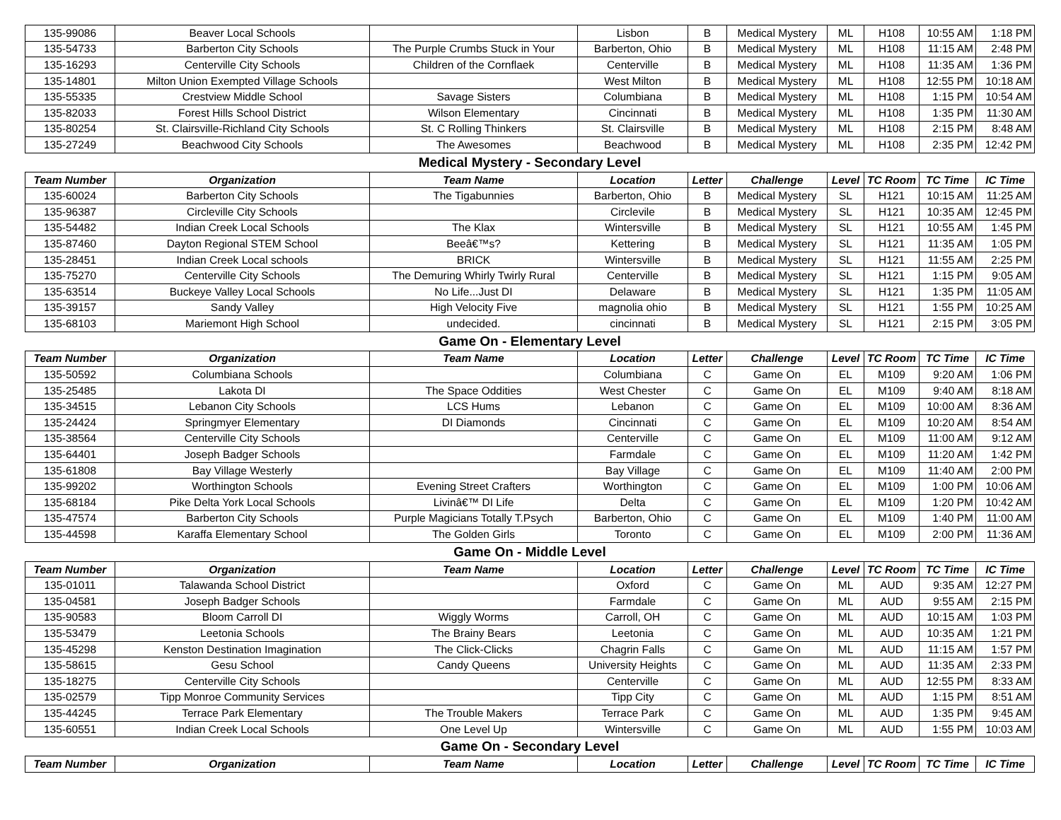| 135-99086 | Beaver Local Schools | | Lisbon | B | Medical Mystery | ML | H108 | 10:55 AM | 1:18 PM |
| 135-54733 | Barberton City Schools | The Purple Crumbs Stuck in Your | Barberton, Ohio | B | Medical Mystery | ML | H108 | 11:15 AM | 2:48 PM |
| 135-16293 | Centerville City Schools | Children of the Cornflaek | Centerville | B | Medical Mystery | ML | H108 | 11:35 AM | 1:36 PM |
| 135-14801 | Milton Union Exempted Village Schools | | West Milton | B | Medical Mystery | ML | H108 | 12:55 PM | 10:18 AM |
| 135-55335 | Crestview Middle School | Savage Sisters | Columbiana | B | Medical Mystery | ML | H108 | 1:15 PM | 10:54 AM |
| 135-82033 | Forest Hills School District | Wilson Elementary | Cincinnati | B | Medical Mystery | ML | H108 | 1:35 PM | 11:30 AM |
| 135-80254 | St. Clairsville-Richland City Schools | St. C Rolling Thinkers | St. Clairsville | B | Medical Mystery | ML | H108 | 2:15 PM | 8:48 AM |
| 135-27249 | Beachwood City Schools | The Awesomes | Beachwood | B | Medical Mystery | ML | H108 | 2:35 PM | 12:42 PM |
| Medical Mystery - Secondary Level | | | | | | | | | |
| Team Number | Organization | Team Name | Location | Letter | Challenge | Level | TC Room | TC Time | IC Time |
| 135-60024 | Barberton City Schools | The Tigabunnies | Barberton, Ohio | B | Medical Mystery | SL | H121 | 10:15 AM | 11:25 AM |
| 135-96387 | Circleville City Schools | | Circlevile | B | Medical Mystery | SL | H121 | 10:35 AM | 12:45 PM |
| 135-54482 | Indian Creek Local Schools | The Klax | Wintersville | B | Medical Mystery | SL | H121 | 10:55 AM | 1:45 PM |
| 135-87460 | Dayton Regional STEM School | Beeâ€™s? | Kettering | B | Medical Mystery | SL | H121 | 11:35 AM | 1:05 PM |
| 135-28451 | Indian Creek Local schools | BRICK | Wintersville | B | Medical Mystery | SL | H121 | 11:55 AM | 2:25 PM |
| 135-75270 | Centerville City Schools | The Demuring Whirly Twirly Rural | Centerville | B | Medical Mystery | SL | H121 | 1:15 PM | 9:05 AM |
| 135-63514 | Buckeye Valley Local Schools | No Life...Just DI | Delaware | B | Medical Mystery | SL | H121 | 1:35 PM | 11:05 AM |
| 135-39157 | Sandy Valley | High Velocity Five | magnolia ohio | B | Medical Mystery | SL | H121 | 1:55 PM | 10:25 AM |
| 135-68103 | Mariemont High School | undecided. | cincinnati | B | Medical Mystery | SL | H121 | 2:15 PM | 3:05 PM |
| Game On - Elementary Level | | | | | | | | | |
| Team Number | Organization | Team Name | Location | Letter | Challenge | Level | TC Room | TC Time | IC Time |
| 135-50592 | Columbiana Schools | | Columbiana | C | Game On | EL | M109 | 9:20 AM | 1:06 PM |
| 135-25485 | Lakota DI | The Space Oddities | West Chester | C | Game On | EL | M109 | 9:40 AM | 8:18 AM |
| 135-34515 | Lebanon City Schools | LCS Hums | Lebanon | C | Game On | EL | M109 | 10:00 AM | 8:36 AM |
| 135-24424 | Springmyer Elementary | DI Diamonds | Cincinnati | C | Game On | EL | M109 | 10:20 AM | 8:54 AM |
| 135-38564 | Centerville City Schools | | Centerville | C | Game On | EL | M109 | 11:00 AM | 9:12 AM |
| 135-64401 | Joseph Badger Schools | | Farmdale | C | Game On | EL | M109 | 11:20 AM | 1:42 PM |
| 135-61808 | Bay Village Westerly | | Bay Village | C | Game On | EL | M109 | 11:40 AM | 2:00 PM |
| 135-99202 | Worthington Schools | Evening Street Crafters | Worthington | C | Game On | EL | M109 | 1:00 PM | 10:06 AM |
| 135-68184 | Pike Delta York Local Schools | Livinâ€™ DI Life | Delta | C | Game On | EL | M109 | 1:20 PM | 10:42 AM |
| 135-47574 | Barberton City Schools | Purple Magicians Totally T.Psych | Barberton, Ohio | C | Game On | EL | M109 | 1:40 PM | 11:00 AM |
| 135-44598 | Karaffa Elementary School | The Golden Girls | Toronto | C | Game On | EL | M109 | 2:00 PM | 11:36 AM |
| Game On - Middle Level | | | | | | | | | |
| Team Number | Organization | Team Name | Location | Letter | Challenge | Level | TC Room | TC Time | IC Time |
| 135-01011 | Talawanda School District | | Oxford | C | Game On | ML | AUD | 9:35 AM | 12:27 PM |
| 135-04581 | Joseph Badger Schools | | Farmdale | C | Game On | ML | AUD | 9:55 AM | 2:15 PM |
| 135-90583 | Bloom Carroll DI | Wiggly Worms | Carroll, OH | C | Game On | ML | AUD | 10:15 AM | 1:03 PM |
| 135-53479 | Leetonia Schools | The Brainy Bears | Leetonia | C | Game On | ML | AUD | 10:35 AM | 1:21 PM |
| 135-45298 | Kenston Destination Imagination | The Click-Clicks | Chagrin Falls | C | Game On | ML | AUD | 11:15 AM | 1:57 PM |
| 135-58615 | Gesu School | Candy Queens | University Heights | C | Game On | ML | AUD | 11:35 AM | 2:33 PM |
| 135-18275 | Centerville City Schools | | Centerville | C | Game On | ML | AUD | 12:55 PM | 8:33 AM |
| 135-02579 | Tipp Monroe Community Services | | Tipp City | C | Game On | ML | AUD | 1:15 PM | 8:51 AM |
| 135-44245 | Terrace Park Elementary | The Trouble Makers | Terrace Park | C | Game On | ML | AUD | 1:35 PM | 9:45 AM |
| 135-60551 | Indian Creek Local Schools | One Level Up | Wintersville | C | Game On | ML | AUD | 1:55 PM | 10:03 AM |
| Game On - Secondary Level | | | | | | | | | |
| Team Number | Organization | Team Name | Location | Letter | Challenge | Level | TC Room | TC Time | IC Time |